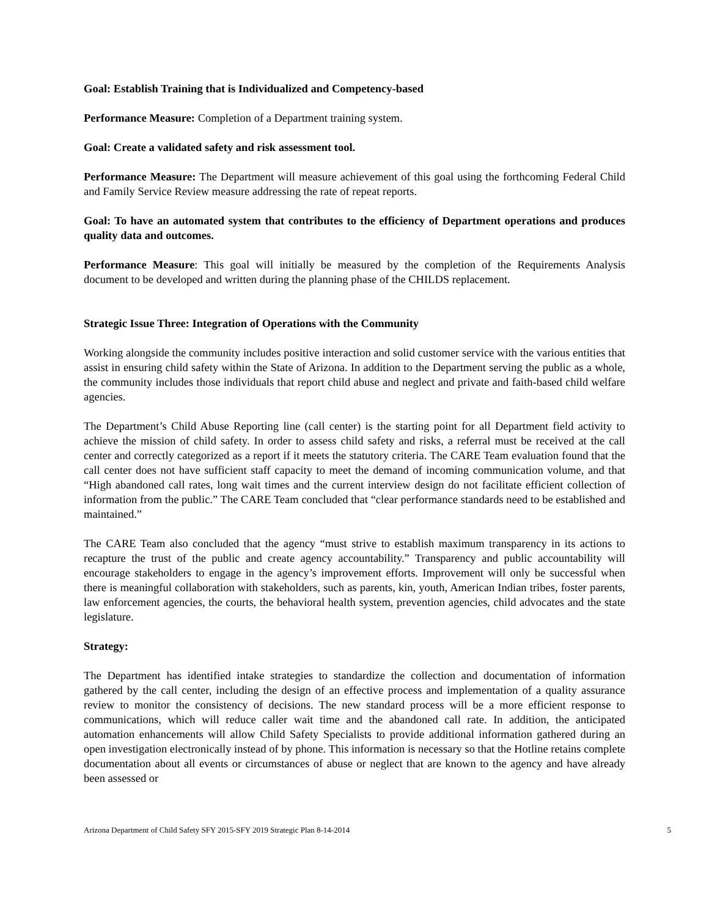Goal: Establish Training that is Individualized and Competency-based
Performance Measure: Completion of a Department training system.
Goal: Create a validated safety and risk assessment tool.
Performance Measure: The Department will measure achievement of this goal using the forthcoming Federal Child and Family Service Review measure addressing the rate of repeat reports.
Goal: To have an automated system that contributes to the efficiency of Department operations and produces quality data and outcomes.
Performance Measure: This goal will initially be measured by the completion of the Requirements Analysis document to be developed and written during the planning phase of the CHILDS replacement.
Strategic Issue Three: Integration of Operations with the Community
Working alongside the community includes positive interaction and solid customer service with the various entities that assist in ensuring child safety within the State of Arizona. In addition to the Department serving the public as a whole, the community includes those individuals that report child abuse and neglect and private and faith-based child welfare agencies.
The Department’s Child Abuse Reporting line (call center) is the starting point for all Department field activity to achieve the mission of child safety. In order to assess child safety and risks, a referral must be received at the call center and correctly categorized as a report if it meets the statutory criteria. The CARE Team evaluation found that the call center does not have sufficient staff capacity to meet the demand of incoming communication volume, and that “High abandoned call rates, long wait times and the current interview design do not facilitate efficient collection of information from the public.” The CARE Team concluded that “clear performance standards need to be established and maintained.”
The CARE Team also concluded that the agency “must strive to establish maximum transparency in its actions to recapture the trust of the public and create agency accountability.” Transparency and public accountability will encourage stakeholders to engage in the agency’s improvement efforts. Improvement will only be successful when there is meaningful collaboration with stakeholders, such as parents, kin, youth, American Indian tribes, foster parents, law enforcement agencies, the courts, the behavioral health system, prevention agencies, child advocates and the state legislature.
Strategy:
The Department has identified intake strategies to standardize the collection and documentation of information gathered by the call center, including the design of an effective process and implementation of a quality assurance review to monitor the consistency of decisions. The new standard process will be a more efficient response to communications, which will reduce caller wait time and the abandoned call rate. In addition, the anticipated automation enhancements will allow Child Safety Specialists to provide additional information gathered during an open investigation electronically instead of by phone. This information is necessary so that the Hotline retains complete documentation about all events or circumstances of abuse or neglect that are known to the agency and have already been assessed or
Arizona Department of Child Safety SFY 2015-SFY 2019 Strategic Plan 8-14-2014 5